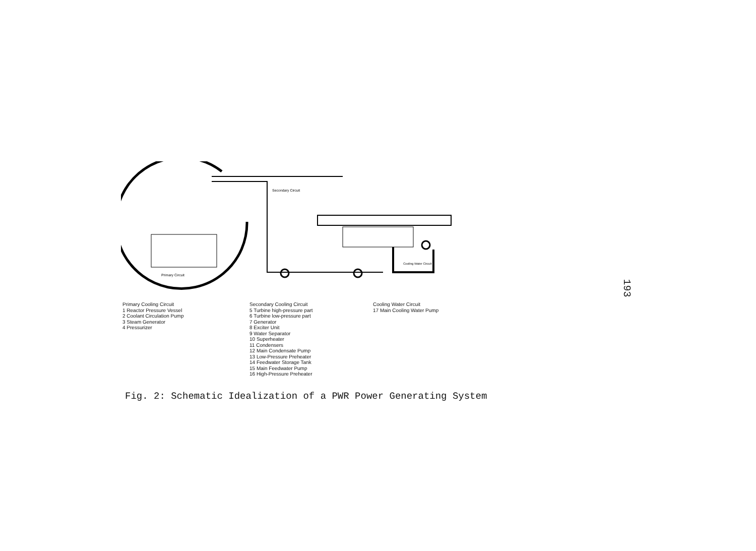Secondary Circuit
Primary Circuit
Cooling Water Circuit
Primary Cooling Circuit
1 Reactor Pressure Vessel
2 Coolant Circulation Pump
3 Steam Generator
4 Pressurizer
Secondary Cooling Circuit
5 Turbine high-pressure part
6 Turbine low-pressure part
7 Generator
8 Exciter Unit
9 Water Separator
10 Superheater
11 Condensers
12 Main Condensate Pump
13 Low-Pressure Preheater
14 Feedwater Storage Tank
15 Main Feedwater Pump
16 High-Pressure Preheater
Cooling Water Circuit
17 Main Cooling Water Pump
Fig. 2: Schematic Idealization of a PWR Power Generating System
193